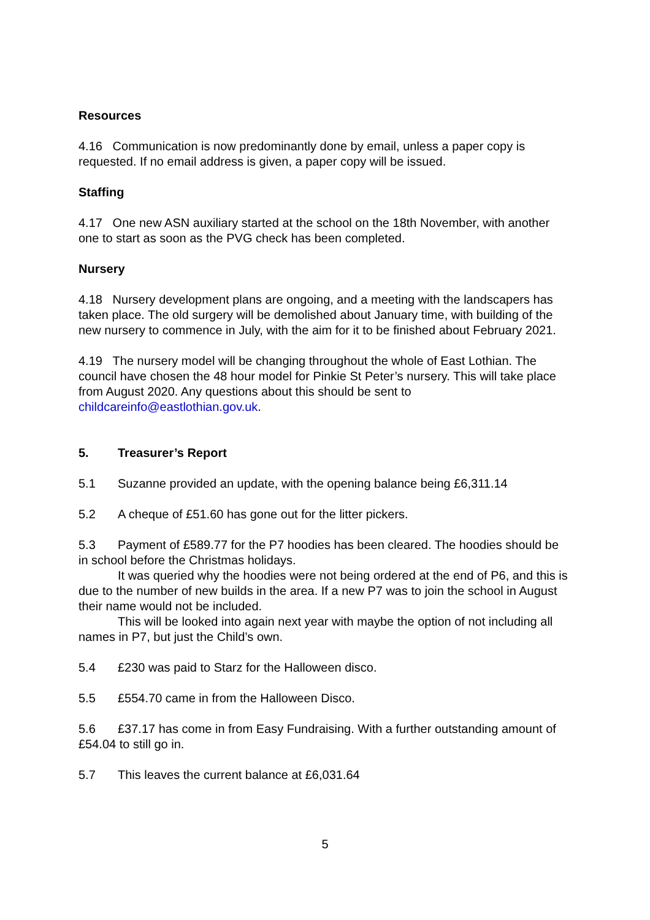Resources
4.16 Communication is now predominantly done by email, unless a paper copy is requested. If no email address is given, a paper copy will be issued.
Staffing
4.17 One new ASN auxiliary started at the school on the 18th November, with another one to start as soon as the PVG check has been completed.
Nursery
4.18 Nursery development plans are ongoing, and a meeting with the landscapers has taken place. The old surgery will be demolished about January time, with building of the new nursery to commence in July, with the aim for it to be finished about February 2021.
4.19 The nursery model will be changing throughout the whole of East Lothian. The council have chosen the 48 hour model for Pinkie St Peter’s nursery. This will take place from August 2020. Any questions about this should be sent to childcareinfo@eastlothian.gov.uk.
5. Treasurer’s Report
5.1 Suzanne provided an update, with the opening balance being £6,311.14
5.2 A cheque of £51.60 has gone out for the litter pickers.
5.3 Payment of £589.77 for the P7 hoodies has been cleared. The hoodies should be in school before the Christmas holidays.
It was queried why the hoodies were not being ordered at the end of P6, and this is due to the number of new builds in the area. If a new P7 was to join the school in August their name would not be included.
This will be looked into again next year with maybe the option of not including all names in P7, but just the Child’s own.
5.4 £230 was paid to Starz for the Halloween disco.
5.5 £554.70 came in from the Halloween Disco.
5.6 £37.17 has come in from Easy Fundraising. With a further outstanding amount of £54.04 to still go in.
5.7 This leaves the current balance at £6,031.64
5